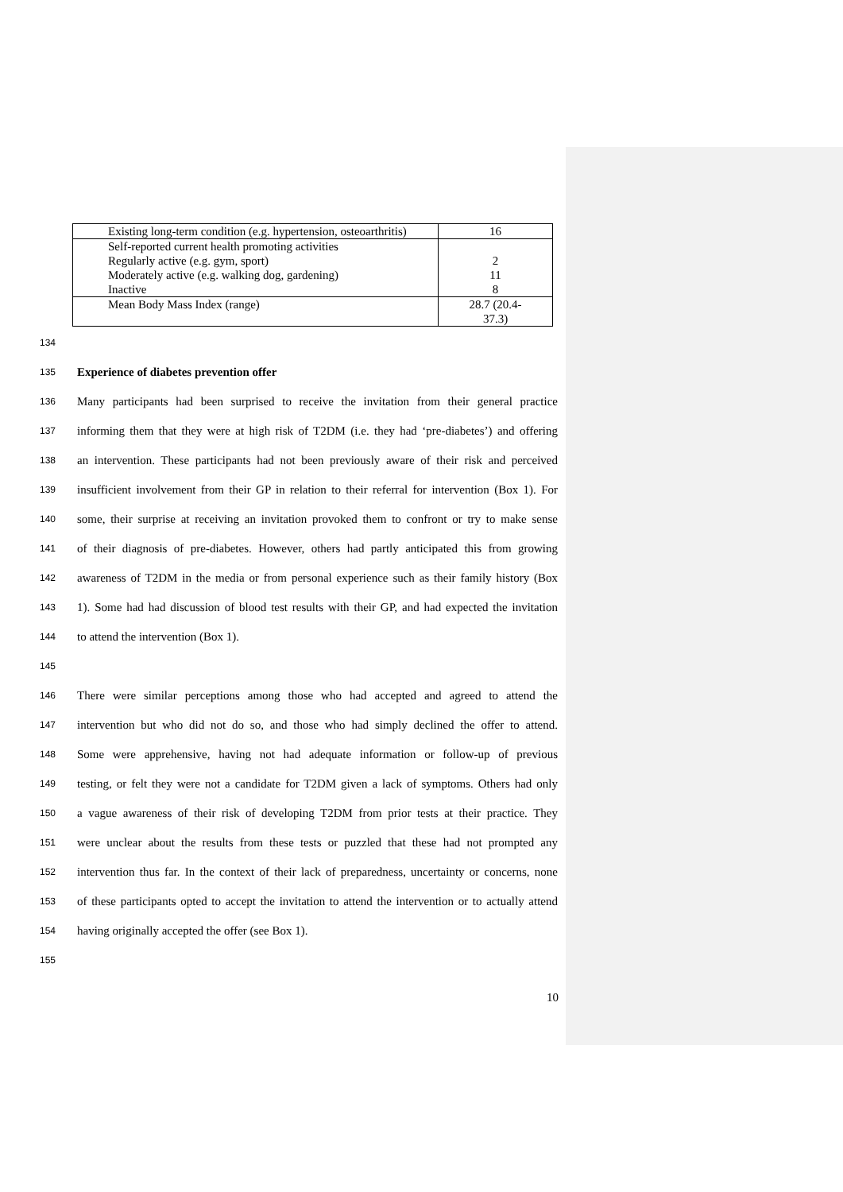| Existing long-term condition (e.g. hypertension, osteoarthritis) | 16 |
| Self-reported current health promoting activities Regularly active (e.g. gym, sport) Moderately active (e.g. walking dog, gardening) Inactive | 2 11 8 |
| Mean Body Mass Index (range) | 28.7 (20.4- 37.3) |
134
135 Experience of diabetes prevention offer
136 Many participants had been surprised to receive the invitation from their general practice
137 informing them that they were at high risk of T2DM (i.e. they had ‘pre-diabetes’) and offering
138 an intervention. These participants had not been previously aware of their risk and perceived
139 insufficient involvement from their GP in relation to their referral for intervention (Box 1). For
140 some, their surprise at receiving an invitation provoked them to confront or try to make sense
141 of their diagnosis of pre-diabetes. However, others had partly anticipated this from growing
142 awareness of T2DM in the media or from personal experience such as their family history (Box
143 1). Some had had discussion of blood test results with their GP, and had expected the invitation
144 to attend the intervention (Box 1).
145
146 There were similar perceptions among those who had accepted and agreed to attend the
147 intervention but who did not do so, and those who had simply declined the offer to attend.
148 Some were apprehensive, having not had adequate information or follow-up of previous
149 testing, or felt they were not a candidate for T2DM given a lack of symptoms. Others had only
150 a vague awareness of their risk of developing T2DM from prior tests at their practice. They
151 were unclear about the results from these tests or puzzled that these had not prompted any
152 intervention thus far. In the context of their lack of preparedness, uncertainty or concerns, none
153 of these participants opted to accept the invitation to attend the intervention or to actually attend
154 having originally accepted the offer (see Box 1).
155
10